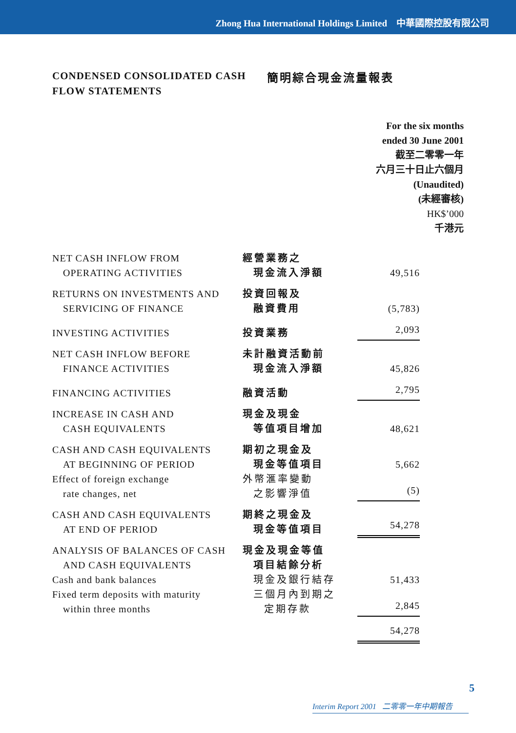Zhong Hua International Holdings Limited 中華國際控股有限公司
CONDENSED CONSOLIDATED CASH
FLOW STATEMENTS 簡明綜合現金流量報表
For the six months
ended 30 June 2001
截至二零零一年
六月三十日止六個月
(Unaudited)
(未經審核)
HK$’000
千港元
| NET CASH INFLOW FROM OPERATING ACTIVITIES | 經營業務之 現金流入淨額 | 49,516 |
| RETURNS ON INVESTMENTS AND SERVICING OF FINANCE | 投資回報及 融資費用 | (5,783) |
| INVESTING ACTIVITIES | 投資業務 | 2,093 |
| NET CASH INFLOW BEFORE FINANCE ACTIVITIES | 未計融資活動前 現金流入淨額 | 45,826 |
| FINANCING ACTIVITIES | 融資活動 | 2,795 |
| INCREASE IN CASH AND CASH EQUIVALENTS | 現金及現金 等值項目增加 | 48,621 |
| CASH AND CASH EQUIVALENTS AT BEGINNING OF PERIOD | 期初之現金及 現金等值項目 | 5,662 |
| Effect of foreign exchange rate changes, net | 外幣滙率變動 之影響淨值 | (5) |
| CASH AND CASH EQUIVALENTS AT END OF PERIOD | 期終之現金及 現金等值項目 | 54,278 |
| ANALYSIS OF BALANCES OF CASH AND CASH EQUIVALENTS | 現金及現金等值 項目結餘分析 | |
| Cash and bank balances | 現金及銀行結存 | 51,433 |
| Fixed term deposits with maturity within three months | 三個月內到期之 定期存款 | 2,845 |
| | | 54,278 |
5
Interim Report 2001 二零零一年中期報告